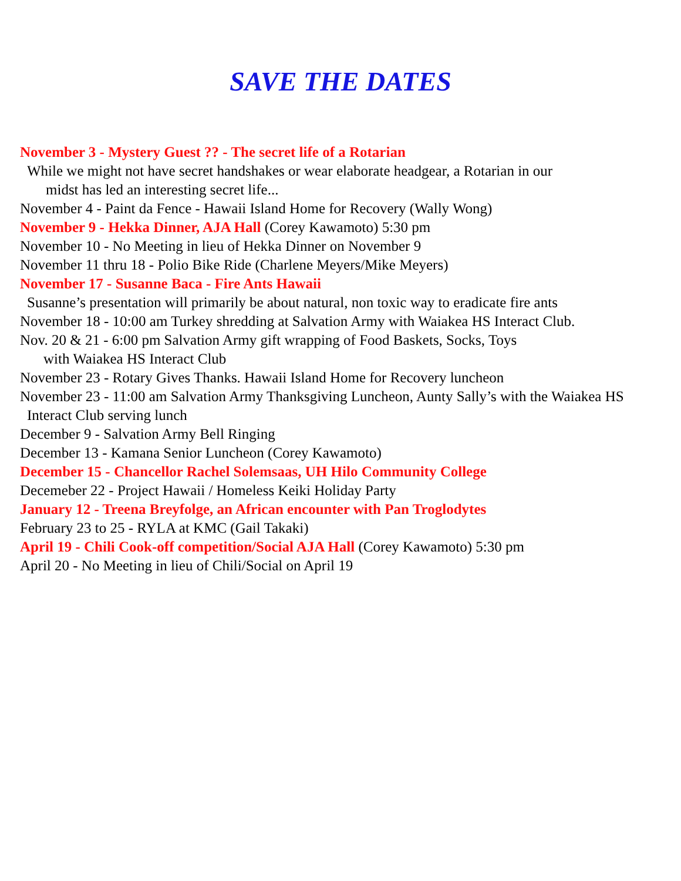SAVE THE DATES
November 3 - Mystery Guest ?? - The secret life of a Rotarian
While we might not have secret handshakes or wear elaborate headgear, a Rotarian in our
midst has led an interesting secret life...
November 4 - Paint da Fence - Hawaii Island Home for Recovery (Wally Wong)
November 9 - Hekka Dinner, AJA Hall (Corey Kawamoto) 5:30 pm
November 10 - No Meeting in lieu of Hekka Dinner on November 9
November 11 thru 18 - Polio Bike Ride (Charlene Meyers/Mike Meyers)
November 17 - Susanne Baca - Fire Ants Hawaii
Susanne’s presentation will primarily be about natural, non toxic way to eradicate fire ants
November 18 - 10:00 am Turkey shredding at Salvation Army with Waiakea HS Interact Club.
Nov. 20 & 21 - 6:00 pm Salvation Army gift wrapping of Food Baskets, Socks, Toys
with Waiakea HS Interact Club
November 23 - Rotary Gives Thanks. Hawaii Island Home for Recovery luncheon
November 23 - 11:00 am Salvation Army Thanksgiving Luncheon, Aunty Sally’s with the Waiakea HS
Interact Club serving lunch
December 9 - Salvation Army Bell Ringing
December 13 - Kamana Senior Luncheon (Corey Kawamoto)
December 15 - Chancellor Rachel Solemsaas, UH Hilo Community College
Decemeber 22 - Project Hawaii / Homeless Keiki Holiday Party
January 12 - Treena Breyfolge, an African encounter with Pan Troglodytes
February 23 to 25 - RYLA at KMC (Gail Takaki)
April 19 - Chili Cook-off competition/Social AJA Hall (Corey Kawamoto) 5:30 pm
April 20 - No Meeting in lieu of Chili/Social on April 19